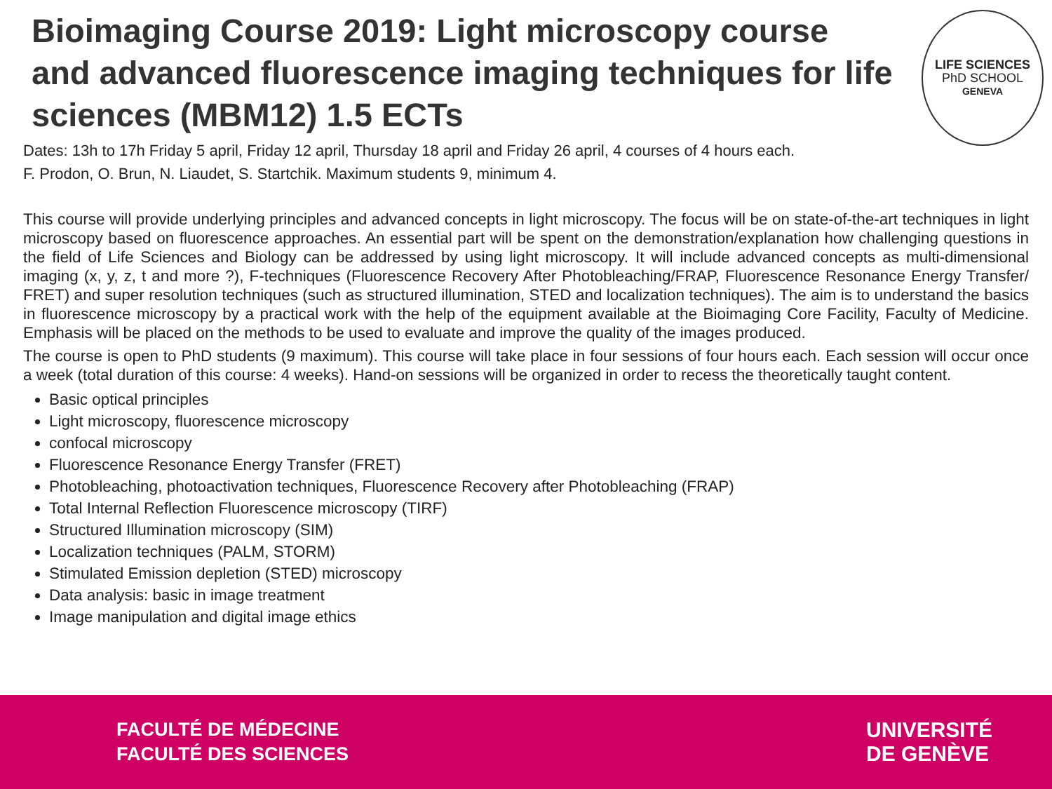Bioimaging Course 2019: Light microscopy course and advanced fluorescence imaging techniques for life sciences (MBM12) 1.5 ECTs
LIFE SCIENCES
PhD SCHOOL
GENEVA
Dates: 13h to 17h Friday 5 april, Friday 12 april, Thursday 18 april and Friday 26 april, 4 courses of 4 hours each.
F. Prodon, O. Brun, N. Liaudet, S. Startchik. Maximum students 9, minimum 4.
This course will provide underlying principles and advanced concepts in light microscopy. The focus will be on state-of-the-art techniques in light microscopy based on fluorescence approaches. An essential part will be spent on the demonstration/explanation how challenging questions in the field of Life Sciences and Biology can be addressed by using light microscopy. It will include advanced concepts as multi-dimensional imaging (x, y, z, t and more ?), F-techniques (Fluorescence Recovery After Photobleaching/FRAP, Fluorescence Resonance Energy Transfer/ FRET) and super resolution techniques (such as structured illumination, STED and localization techniques). The aim is to understand the basics in fluorescence microscopy by a practical work with the help of the equipment available at the Bioimaging Core Facility, Faculty of Medicine. Emphasis will be placed on the methods to be used to evaluate and improve the quality of the images produced.
The course is open to PhD students (9 maximum). This course will take place in four sessions of four hours each. Each session will occur once a week (total duration of this course: 4 weeks). Hand-on sessions will be organized in order to recess the theoretically taught content.
Basic optical principles
Light microscopy, fluorescence microscopy
confocal microscopy
Fluorescence Resonance Energy Transfer (FRET)
Photobleaching, photoactivation techniques, Fluorescence Recovery after Photobleaching (FRAP)
Total Internal Reflection Fluorescence microscopy (TIRF)
Structured Illumination microscopy (SIM)
Localization techniques (PALM, STORM)
Stimulated Emission depletion (STED) microscopy
Data analysis: basic in image treatment
Image manipulation and digital image ethics
FACULTÉ DE MÉDECINE
FACULTÉ DES SCIENCES
UNIVERSITÉ
DE GENÈVE